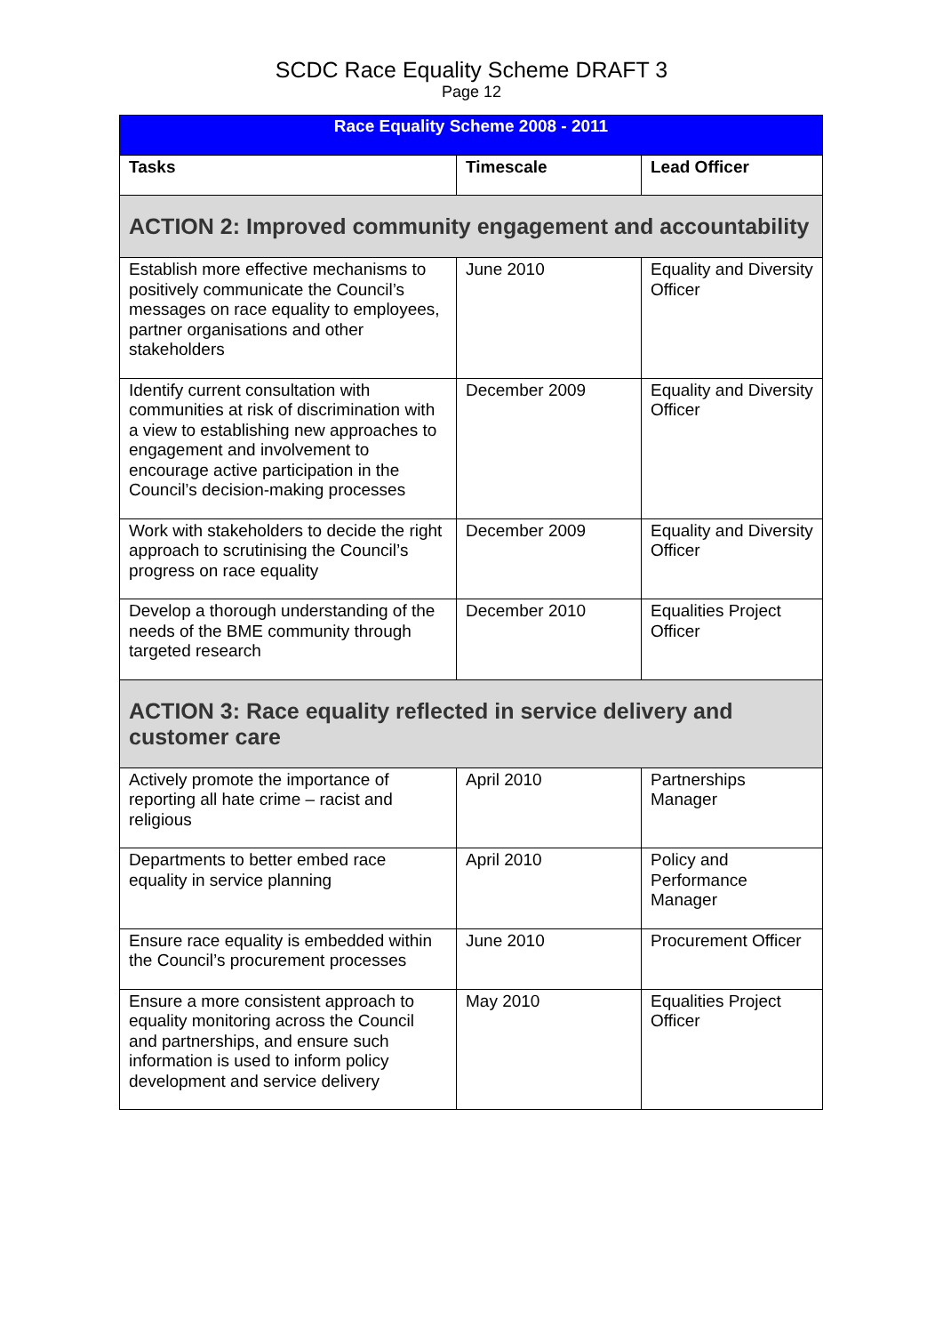SCDC Race Equality Scheme DRAFT 3
Page 12
| Race Equality Scheme 2008 - 2011 | | |
| --- | --- | --- |
| Tasks | Timescale | Lead Officer |
| ACTION 2: Improved community engagement and accountability | | |
| Establish more effective mechanisms to positively communicate the Council’s messages on race equality to employees, partner organisations and other stakeholders | June 2010 | Equality and Diversity Officer |
| Identify current consultation with communities at risk of discrimination with a view to establishing new approaches to engagement and involvement to encourage active participation in the Council’s decision-making processes | December 2009 | Equality and Diversity Officer |
| Work with stakeholders to decide the right approach to scrutinising the Council’s progress on race equality | December 2009 | Equality and Diversity Officer |
| Develop a thorough understanding of the needs of the BME community through targeted research | December 2010 | Equalities Project Officer |
| ACTION 3: Race equality reflected in service delivery and customer care | | |
| Actively promote the importance of reporting all hate crime – racist and religious | April 2010 | Partnerships Manager |
| Departments to better embed race equality in service planning | April 2010 | Policy and Performance Manager |
| Ensure race equality is embedded within the Council’s procurement processes | June 2010 | Procurement Officer |
| Ensure a more consistent approach to equality monitoring across the Council and partnerships, and ensure such information is used to inform policy development and service delivery | May 2010 | Equalities Project Officer |